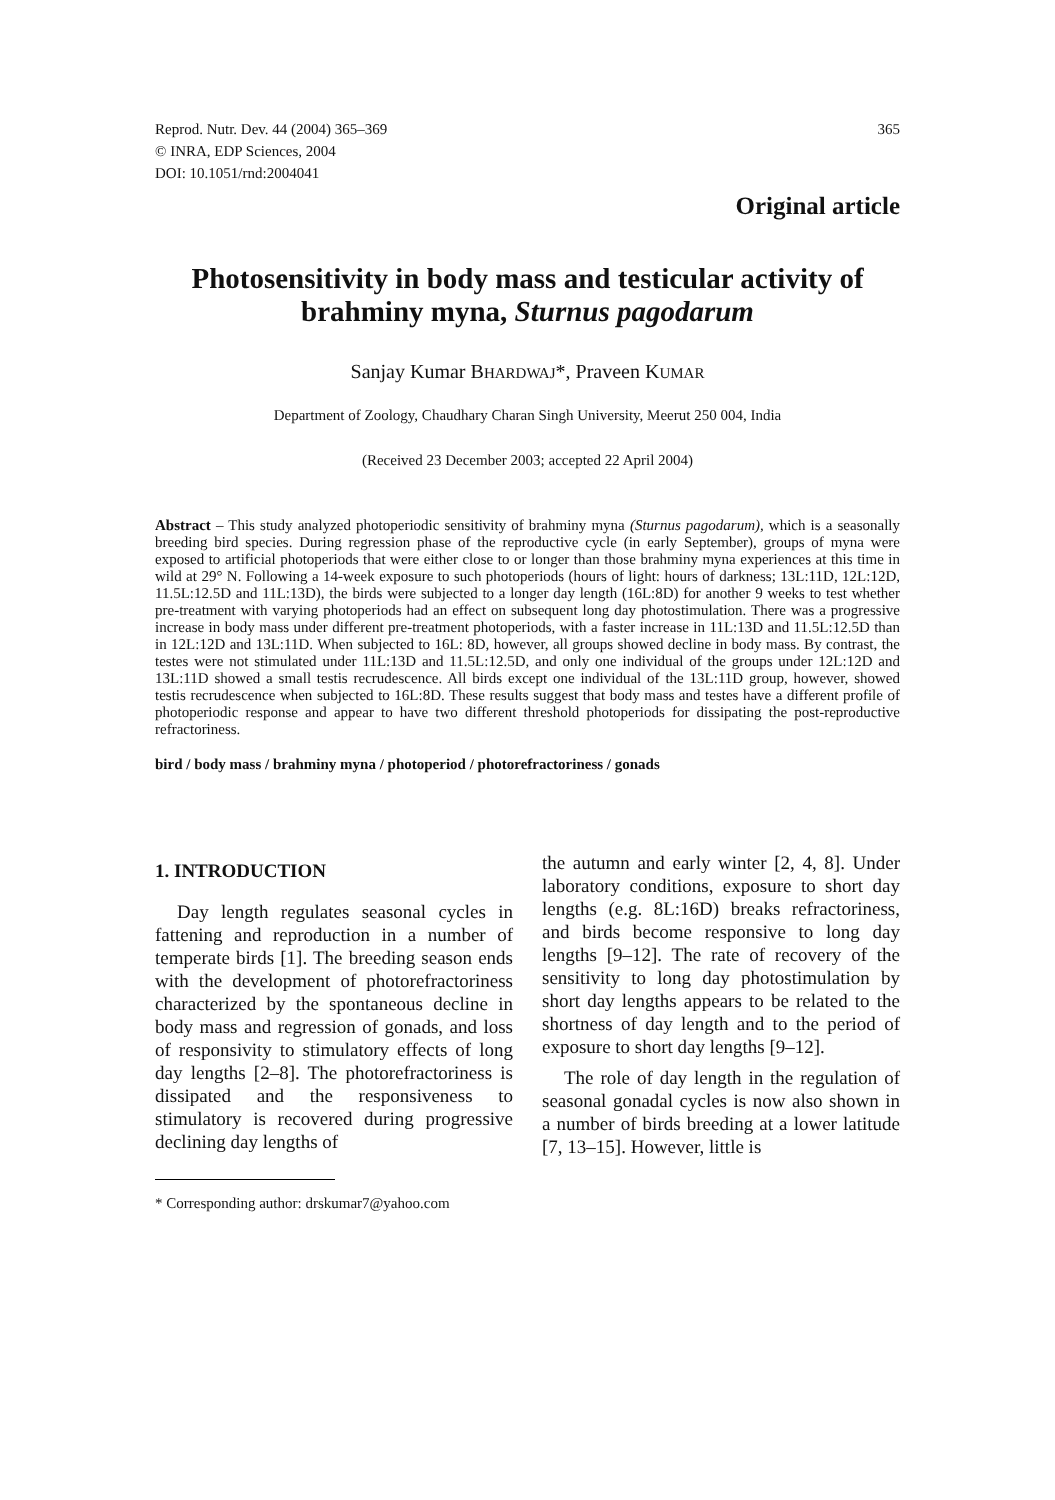Reprod. Nutr. Dev. 44 (2004) 365–369
© INRA, EDP Sciences, 2004
DOI: 10.1051/rnd:2004041
365
Original article
Photosensitivity in body mass and testicular activity of brahminy myna, Sturnus pagodarum
Sanjay Kumar BHARDWAJ*, Praveen KUMAR
Department of Zoology, Chaudhary Charan Singh University, Meerut 250 004, India
(Received 23 December 2003; accepted 22 April 2004)
Abstract – This study analyzed photoperiodic sensitivity of brahminy myna (Sturnus pagodarum), which is a seasonally breeding bird species. During regression phase of the reproductive cycle (in early September), groups of myna were exposed to artificial photoperiods that were either close to or longer than those brahminy myna experiences at this time in wild at 29° N. Following a 14-week exposure to such photoperiods (hours of light: hours of darkness; 13L:11D, 12L:12D, 11.5L:12.5D and 11L:13D), the birds were subjected to a longer day length (16L:8D) for another 9 weeks to test whether pre-treatment with varying photoperiods had an effect on subsequent long day photostimulation. There was a progressive increase in body mass under different pre-treatment photoperiods, with a faster increase in 11L:13D and 11.5L:12.5D than in 12L:12D and 13L:11D. When subjected to 16L: 8D, however, all groups showed decline in body mass. By contrast, the testes were not stimulated under 11L:13D and 11.5L:12.5D, and only one individual of the groups under 12L:12D and 13L:11D showed a small testis recrudescence. All birds except one individual of the 13L:11D group, however, showed testis recrudescence when subjected to 16L:8D. These results suggest that body mass and testes have a different profile of photoperiodic response and appear to have two different threshold photoperiods for dissipating the post-reproductive refractoriness.
bird / body mass / brahminy myna / photoperiod / photorefractoriness / gonads
1. INTRODUCTION
Day length regulates seasonal cycles in fattening and reproduction in a number of temperate birds [1]. The breeding season ends with the development of photorefractoriness characterized by the spontaneous decline in body mass and regression of gonads, and loss of responsivity to stimulatory effects of long day lengths [2–8]. The photorefractoriness is dissipated and the responsiveness to stimulatory is recovered during progressive declining day lengths of
* Corresponding author: drskumar7@yahoo.com
the autumn and early winter [2, 4, 8]. Under laboratory conditions, exposure to short day lengths (e.g. 8L:16D) breaks refractoriness, and birds become responsive to long day lengths [9–12]. The rate of recovery of the sensitivity to long day photostimulation by short day lengths appears to be related to the shortness of day length and to the period of exposure to short day lengths [9–12].
The role of day length in the regulation of seasonal gonadal cycles is now also shown in a number of birds breeding at a lower latitude [7, 13–15]. However, little is